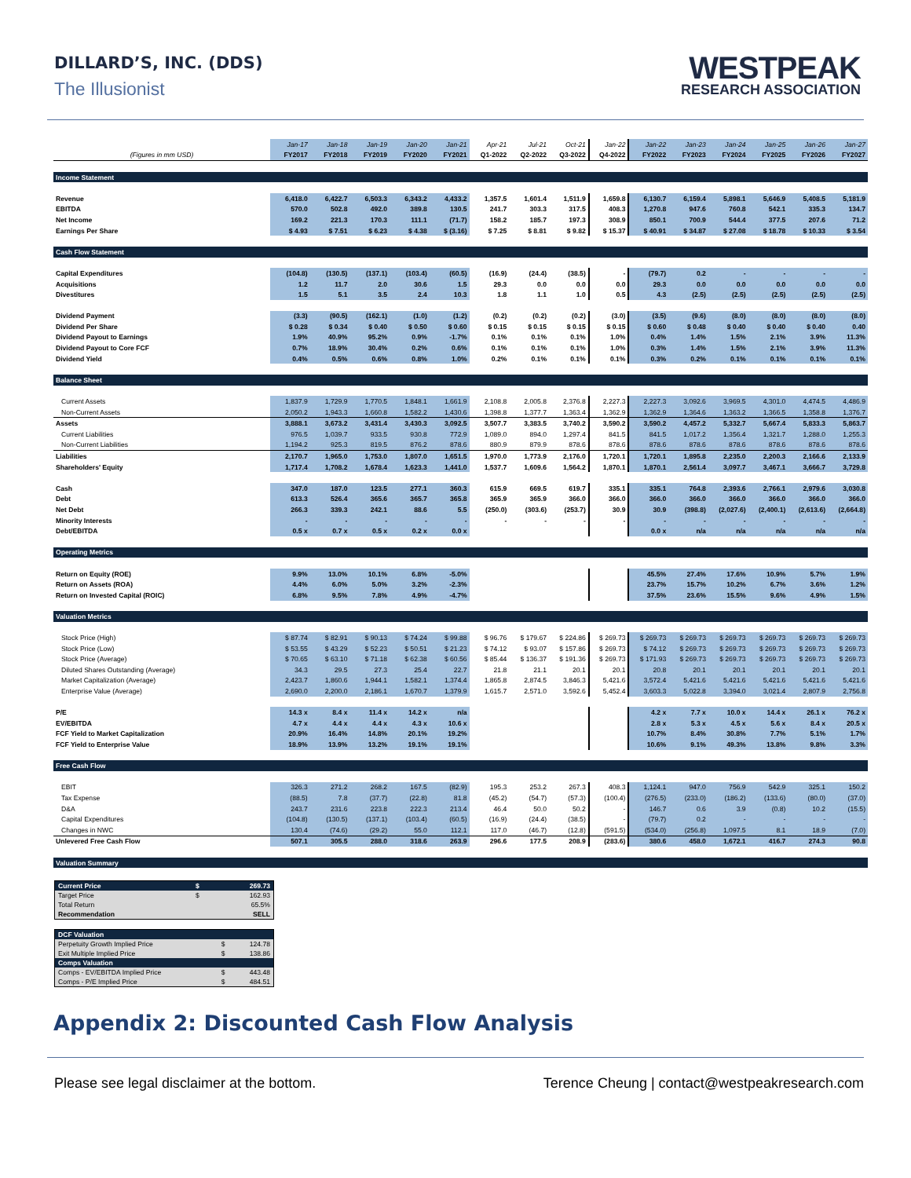DILLARD’S, INC. (DDS)
The Illusionist
WESTPEAK
RESEARCH ASSOCIATION
| | Jan-17 | Jan-18 | Jan-19 | Jan-20 | Jan-21 | Apr-21 | Jul-21 | Oct-21 | Jan-22 | Jan-22 | Jan-23 | Jan-24 | Jan-25 | Jan-26 | Jan-27 |
| --- | --- | --- | --- | --- | --- | --- | --- | --- | --- | --- | --- | --- | --- | --- | --- |
| (Figures in mm USD) | FY2017 | FY2018 | FY2019 | FY2020 | FY2021 | Q1-2022 | Q2-2022 | Q3-2022 | Q4-2022 | FY2022 | FY2023 | FY2024 | FY2025 | FY2026 | FY2027 |
| Income Statement | | | | | | | | | | | | | | | |
| Revenue | 6,418.0 | 6,422.7 | 6,503.3 | 6,343.2 | 4,433.2 | 1,357.5 | 1,601.4 | 1,511.9 | 1,659.8 | 6,130.7 | 6,159.4 | 5,898.1 | 5,646.9 | 5,408.5 | 5,181.9 |
| EBITDA | 570.0 | 502.8 | 492.0 | 389.8 | 130.5 | 241.7 | 303.3 | 317.5 | 408.3 | 1,270.8 | 947.6 | 760.8 | 542.1 | 335.3 | 134.7 |
| Net Income | 169.2 | 221.3 | 170.3 | 111.1 | (71.7) | 158.2 | 185.7 | 197.3 | 308.9 | 850.1 | 700.9 | 544.4 | 377.5 | 207.6 | 71.2 |
| Earnings Per Share | $ 4.93 | $ 7.51 | $ 6.23 | $ 4.38 | $ (3.16) | $ 7.25 | $ 8.81 | $ 9.82 | $ 15.37 | $ 40.91 | $ 34.87 | $ 27.08 | $ 18.78 | $ 10.33 | $ 3.54 |
| Cash Flow Statement | | | | | | | | | | | | | | | |
| Capital Expenditures | (104.8) | (130.5) | (137.1) | (103.4) | (60.5) | (16.9) | (24.4) | (38.5) | - | (79.7) | 0.2 | - | - | - | - |
| Acquisitions | 1.2 | 11.7 | 2.0 | 30.6 | 1.5 | 29.3 | 0.0 | 0.0 | 0.0 | 29.3 | 0.0 | 0.0 | 0.0 | 0.0 | 0.0 |
| Divestitures | 1.5 | 5.1 | 3.5 | 2.4 | 10.3 | 1.8 | 1.1 | 1.0 | 0.5 | 4.3 | (2.5) | (2.5) | (2.5) | (2.5) | (2.5) |
| Dividend Payment | (3.3) | (90.5) | (162.1) | (1.0) | (1.2) | (0.2) | (0.2) | (0.2) | (3.0) | (3.5) | (9.6) | (8.0) | (8.0) | (8.0) | (8.0) |
| Dividend Per Share | $ 0.28 | $ 0.34 | $ 0.40 | $ 0.50 | $ 0.60 | $ 0.15 | $ 0.15 | $ 0.15 | $ 0.15 | $ 0.60 | $ 0.48 | $ 0.40 | $ 0.40 | $ 0.40 | 0.40 |
| Dividend Payout to Earnings | 1.9% | 40.9% | 95.2% | 0.9% | -1.7% | 0.1% | 0.1% | 0.1% | 1.0% | 0.4% | 1.4% | 1.5% | 2.1% | 3.9% | 11.3% |
| Dividend Payout to Core FCF | 0.7% | 18.9% | 30.4% | 0.2% | 0.6% | 0.1% | 0.1% | 0.1% | 1.0% | 0.3% | 1.4% | 1.5% | 2.1% | 3.9% | 11.3% |
| Dividend Yield | 0.4% | 0.5% | 0.6% | 0.8% | 1.0% | 0.2% | 0.1% | 0.1% | 0.1% | 0.3% | 0.2% | 0.1% | 0.1% | 0.1% | 0.1% |
| Balance Sheet | | | | | | | | | | | | | | | |
| Current Assets | 1,837.9 | 1,729.9 | 1,770.5 | 1,848.1 | 1,661.9 | 2,108.8 | 2,005.8 | 2,376.8 | 2,227.3 | 2,227.3 | 3,092.6 | 3,969.5 | 4,301.0 | 4,474.5 | 4,486.9 |
| Non-Current Assets | 2,050.2 | 1,943.3 | 1,660.8 | 1,582.2 | 1,430.6 | 1,398.8 | 1,377.7 | 1,363.4 | 1,362.9 | 1,362.9 | 1,364.6 | 1,363.2 | 1,366.5 | 1,358.8 | 1,376.7 |
| Assets | 3,888.1 | 3,673.2 | 3,431.4 | 3,430.3 | 3,092.5 | 3,507.7 | 3,383.5 | 3,740.2 | 3,590.2 | 3,590.2 | 4,457.2 | 5,332.7 | 5,667.4 | 5,833.3 | 5,863.7 |
| Current Liabilities | 976.5 | 1,039.7 | 933.5 | 930.8 | 772.9 | 1,089.0 | 894.0 | 1,297.4 | 841.5 | 841.5 | 1,017.2 | 1,356.4 | 1,321.7 | 1,288.0 | 1,255.3 |
| Non-Current Liabilities | 1,194.2 | 925.3 | 819.5 | 876.2 | 878.6 | 880.9 | 879.9 | 878.6 | 878.6 | 878.6 | 878.6 | 878.6 | 878.6 | 878.6 | 878.6 |
| Liabilities | 2,170.7 | 1,965.0 | 1,753.0 | 1,807.0 | 1,651.5 | 1,970.0 | 1,773.9 | 2,176.0 | 1,720.1 | 1,720.1 | 1,895.8 | 2,235.0 | 2,200.3 | 2,166.6 | 2,133.9 |
| Shareholders' Equity | 1,717.4 | 1,708.2 | 1,678.4 | 1,623.3 | 1,441.0 | 1,537.7 | 1,609.6 | 1,564.2 | 1,870.1 | 1,870.1 | 2,561.4 | 3,097.7 | 3,467.1 | 3,666.7 | 3,729.8 |
| Cash | 347.0 | 187.0 | 123.5 | 277.1 | 360.3 | 615.9 | 669.5 | 619.7 | 335.1 | 335.1 | 764.8 | 2,393.6 | 2,766.1 | 2,979.6 | 3,030.8 |
| Debt | 613.3 | 526.4 | 365.6 | 365.7 | 365.8 | 365.9 | 365.9 | 366.0 | 366.0 | 366.0 | 366.0 | 366.0 | 366.0 | 366.0 | 366.0 |
| Net Debt | 266.3 | 339.3 | 242.1 | 88.6 | 5.5 | (250.0) | (303.6) | (253.7) | 30.9 | 30.9 | (398.8) | (2,027.6) | (2,400.1) | (2,613.6) | (2,664.8) |
| Minority Interests | - | - | - | - | - | - | - | - | - | - | - | - | - | - | - |
| Debt/EBITDA | 0.5 x | 0.7 x | 0.5 x | 0.2 x | 0.0 x | | | | | 0.0 x | n/a | n/a | n/a | n/a | n/a |
| Operating Metrics | | | | | | | | | | | | | | | |
| Return on Equity (ROE) | 9.9% | 13.0% | 10.1% | 6.8% | -5.0% | | | | | 45.5% | 27.4% | 17.6% | 10.9% | 5.7% | 1.9% |
| Return on Assets (ROA) | 4.4% | 6.0% | 5.0% | 3.2% | -2.3% | | | | | 23.7% | 15.7% | 10.2% | 6.7% | 3.6% | 1.2% |
| Return on Invested Capital (ROIC) | 6.8% | 9.5% | 7.8% | 4.9% | -4.7% | | | | | 37.5% | 23.6% | 15.5% | 9.6% | 4.9% | 1.5% |
| Valuation Metrics | | | | | | | | | | | | | | | |
| Stock Price (High) | $ 87.74 | $ 82.91 | $ 90.13 | $ 74.24 | $ 99.88 | $ 96.76 | $ 179.67 | $ 224.86 | $ 269.73 | $ 269.73 | $ 269.73 | $ 269.73 | $ 269.73 | $ 269.73 | $ 269.73 |
| Stock Price (Low) | $ 53.55 | $ 43.29 | $ 52.23 | $ 50.51 | $ 21.23 | $ 74.12 | $ 93.07 | $ 157.86 | $ 269.73 | $ 74.12 | $ 269.73 | $ 269.73 | $ 269.73 | $ 269.73 | $ 269.73 |
| Stock Price (Average) | $ 70.65 | $ 63.10 | $ 71.18 | $ 62.38 | $ 60.56 | $ 85.44 | $ 136.37 | $ 191.36 | $ 269.73 | $ 171.93 | $ 269.73 | $ 269.73 | $ 269.73 | $ 269.73 | $ 269.73 |
| Diluted Shares Outstanding (Average) | 34.3 | 29.5 | 27.3 | 25.4 | 22.7 | 21.8 | 21.1 | 20.1 | 20.1 | 20.8 | 20.1 | 20.1 | 20.1 | 20.1 | 20.1 |
| Market Capitalization (Average) | 2,423.7 | 1,860.6 | 1,944.1 | 1,582.1 | 1,374.4 | 1,865.8 | 2,874.5 | 3,846.3 | 5,421.6 | 3,572.4 | 5,421.6 | 5,421.6 | 5,421.6 | 5,421.6 | 5,421.6 |
| Enterprise Value (Average) | 2,690.0 | 2,200.0 | 2,186.1 | 1,670.7 | 1,379.9 | 1,615.7 | 2,571.0 | 3,592.6 | 5,452.4 | 3,603.3 | 5,022.8 | 3,394.0 | 3,021.4 | 2,807.9 | 2,756.8 |
| P/E | 14.3 x | 8.4 x | 11.4 x | 14.2 x | n/a | | | | | 4.2 x | 7.7 x | 10.0 x | 14.4 x | 26.1 x | 76.2 x |
| EV/EBITDA | 4.7 x | 4.4 x | 4.4 x | 4.3 x | 10.6 x | | | | | 2.8 x | 5.3 x | 4.5 x | 5.6 x | 8.4 x | 20.5 x |
| FCF Yield to Market Capitalization | 20.9% | 16.4% | 14.8% | 20.1% | 19.2% | | | | | 10.7% | 8.4% | 30.8% | 7.7% | 5.1% | 1.7% |
| FCF Yield to Enterprise Value | 18.9% | 13.9% | 13.2% | 19.1% | 19.1% | | | | | 10.6% | 9.1% | 49.3% | 13.8% | 9.8% | 3.3% |
| Free Cash Flow | | | | | | | | | | | | | | | |
| EBIT | 326.3 | 271.2 | 268.2 | 167.5 | (82.9) | 195.3 | 253.2 | 267.3 | 408.3 | 1,124.1 | 947.0 | 756.9 | 542.9 | 325.1 | 150.2 |
| Tax Expense | (88.5) | 7.8 | (37.7) | (22.8) | 81.8 | (45.2) | (54.7) | (57.3) | (100.4) | (276.5) | (233.0) | (186.2) | (133.6) | (80.0) | (37.0) |
| D&A | 243.7 | 231.6 | 223.8 | 222.3 | 213.4 | 46.4 | 50.0 | 50.2 | - | 146.7 | 0.6 | 3.9 | (0.8) | 10.2 | (15.5) |
| Capital Expenditures | (104.8) | (130.5) | (137.1) | (103.4) | (60.5) | (16.9) | (24.4) | (38.5) | - | (79.7) | 0.2 | - | - | - | - |
| Changes in NWC | 130.4 | (74.6) | (29.2) | 55.0 | 112.1 | 117.0 | (46.7) | (12.8) | (591.5) | (534.0) | (256.8) | 1,097.5 | 8.1 | 18.9 | (7.0) |
| Unlevered Free Cash Flow | 507.1 | 305.5 | 288.0 | 318.6 | 263.9 | 296.6 | 177.5 | 208.9 | (283.6) | 380.6 | 458.0 | 1,672.1 | 416.7 | 274.3 | 90.8 |
| Valuation Summary | | | | | | | | | | | | | | | |
| Current Price | $ | 269.73 |
| Target Price | $ | 162.93 |
| Total Return | | 65.5% |
| Recommendation | | SELL |
| DCF Valuation | | |
| Perpetuity Growth Implied Price | $ | 124.78 |
| Exit Multiple Implied Price | $ | 138.86 |
| Comps Valuation | | |
| Comps - EV/EBITDA Implied Price | $ | 443.48 |
| Comps - P/E Implied Price | $ | 484.51 |
Appendix 2: Discounted Cash Flow Analysis
Please see legal disclaimer at the bottom. Terence Cheung | contact@westpeakresearch.com